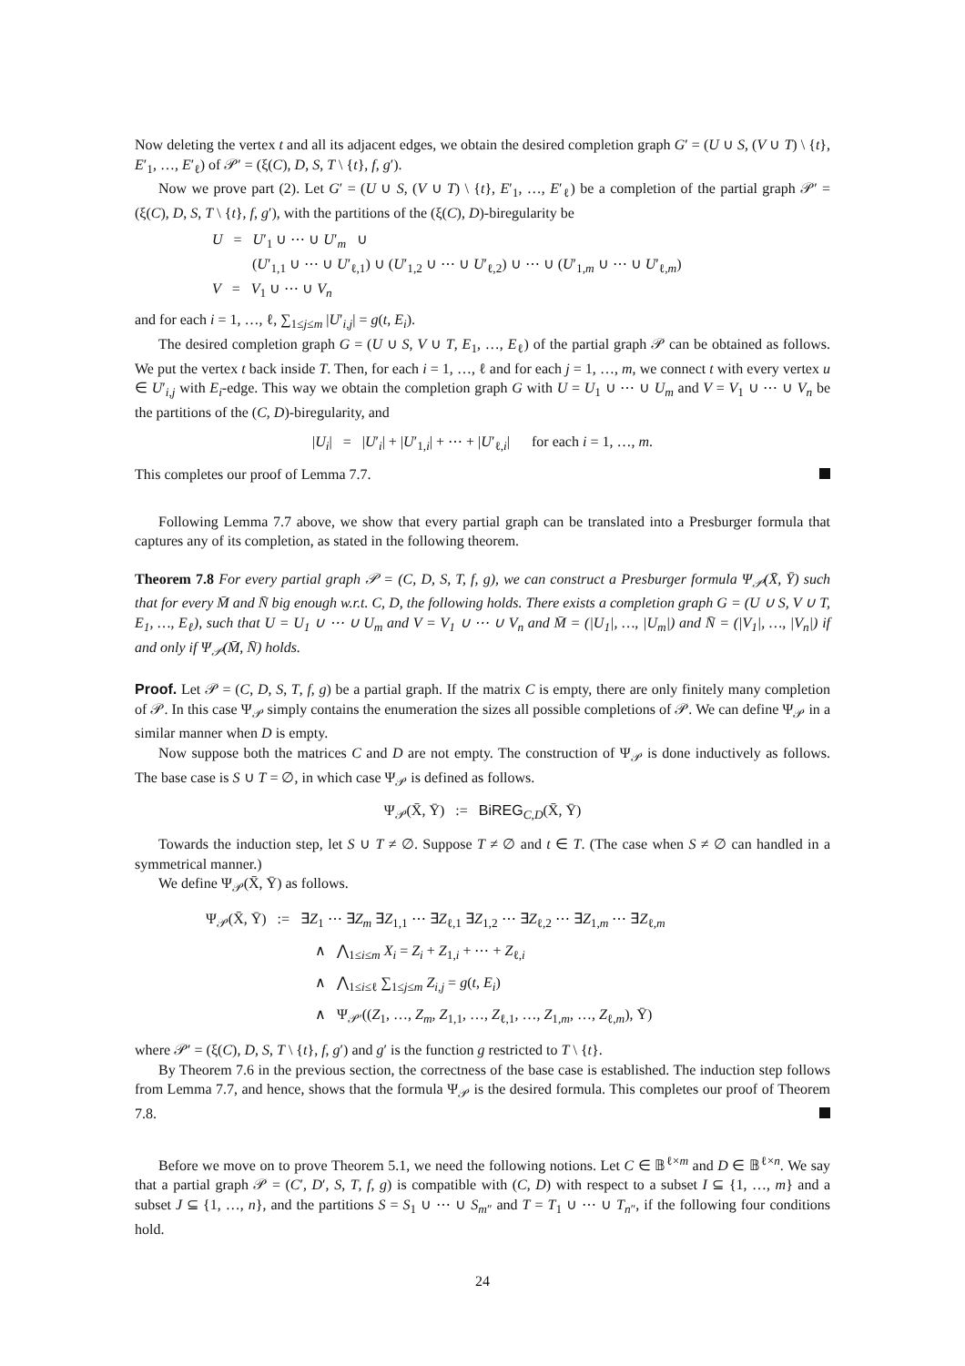Now deleting the vertex t and all its adjacent edges, we obtain the desired completion graph G′ = (U ∪ S, (V ∪ T) \ {t}, E′<sub>1</sub>, …, E′<sub>ℓ</sub>) of 𝒫′ = (ξ(C), D, S, T \ {t}, f, g′).
Now we prove part (2). Let G′ = (U ∪ S, (V ∪ T) \ {t}, E′<sub>1</sub>, …, E′<sub>ℓ</sub>) be a completion of the partial graph 𝒫′ = (ξ(C), D, S, T \ {t}, f, g′), with the partitions of the (ξ(C), D)-biregularity be
U = U′<sub>1</sub> ∪ ⋯ ∪ U′<sub>m</sub> ∪
(U′<sub>1,1</sub> ∪ ⋯ ∪ U′<sub>ℓ,1</sub>) ∪ (U′<sub>1,2</sub> ∪ ⋯ ∪ U′<sub>ℓ,2</sub>) ∪ ⋯ ∪ (U′<sub>1,m</sub> ∪ ⋯ ∪ U′<sub>ℓ,m</sub>)
V = V<sub>1</sub> ∪ ⋯ ∪ V<sub>n</sub>
and for each i = 1, …, ℓ, ∑<sub>1≤j≤m</sub> |U′<sub>i,j</sub>| = g(t, E<sub>i</sub>).
The desired completion graph G = (U ∪ S, V ∪ T, E<sub>1</sub>, …, E<sub>ℓ</sub>) of the partial graph 𝒫 can be obtained as follows. We put the vertex t back inside T. Then, for each i = 1, …, ℓ and for each j = 1, …, m, we connect t with every vertex u ∈ U′<sub>i,j</sub> with E<sub>i</sub>-edge. This way we obtain the completion graph G with U = U<sub>1</sub> ∪ ⋯ ∪ U<sub>m</sub> and V = V<sub>1</sub> ∪ ⋯ ∪ V<sub>n</sub> be the partitions of the (C, D)-biregularity, and
|U<sub>i</sub>| = |U′<sub>i</sub>| + |U′<sub>1,i</sub>| + ⋯ + |U′<sub>ℓ,i</sub>| for each i = 1, …, m.
This completes our proof of Lemma 7.7.
Following Lemma 7.7 above, we show that every partial graph can be translated into a Presburger formula that captures any of its completion, as stated in the following theorem.
Theorem 7.8 For every partial graph 𝒫 = (C, D, S, T, f, g), we can construct a Presburger formula Ψ<sub>𝒫</sub>(X̄, Ȳ) such that for every M̄ and N̄ big enough w.r.t. C, D, the following holds. There exists a completion graph G = (U ∪ S, V ∪ T, E<sub>1</sub>, …, E<sub>ℓ</sub>), such that U = U<sub>1</sub> ∪ ⋯ ∪ U<sub>m</sub> and V = V<sub>1</sub> ∪ ⋯ ∪ V<sub>n</sub> and M̄ = (|U<sub>1</sub>|, …, |U<sub>m</sub>|) and N̄ = (|V<sub>1</sub>|, …, |V<sub>n</sub>|) if and only if Ψ<sub>𝒫</sub>(M̄, N̄) holds.
Proof. Let 𝒫 = (C, D, S, T, f, g) be a partial graph. If the matrix C is empty, there are only finitely many completion of 𝒫. In this case Ψ<sub>𝒫</sub> simply contains the enumeration the sizes all possible completions of 𝒫. We can define Ψ<sub>𝒫</sub> in a similar manner when D is empty.
Now suppose both the matrices C and D are not empty. The construction of Ψ<sub>𝒫</sub> is done inductively as follows. The base case is S ∪ T = ∅, in which case Ψ<sub>𝒫</sub> is defined as follows.
Ψ<sub>𝒫</sub>(X̄, Ȳ) := BiREG<sub>C,D</sub>(X̄, Ȳ)
Towards the induction step, let S ∪ T ≠ ∅. Suppose T ≠ ∅ and t ∈ T. (The case when S ≠ ∅ can handled in a symmetrical manner.)
We define Ψ<sub>𝒫</sub>(X̄, Ȳ) as follows.
Ψ<sub>𝒫</sub>(X̄, Ȳ) := ∃Z<sub>1</sub> ⋯ ∃Z<sub>m</sub> ∃Z<sub>1,1</sub> ⋯ ∃Z<sub>ℓ,1</sub> ∃Z<sub>1,2</sub> ⋯ ∃Z<sub>ℓ,2</sub> ⋯ ∃Z<sub>1,m</sub> ⋯ ∃Z<sub>ℓ,m</sub>
∧ ⋀<sub>1≤i≤m</sub> X<sub>i</sub> = Z<sub>i</sub> + Z<sub>1,i</sub> + ⋯ + Z<sub>ℓ,i</sub>
∧ ⋀<sub>1≤i≤ℓ</sub> ∑<sub>1≤j≤m</sub> Z<sub>i,j</sub> = g(t, E<sub>i</sub>)
∧ Ψ<sub>𝒫′</sub>((Z<sub>1</sub>, …, Z<sub>m</sub>, Z<sub>1,1</sub>, …, Z<sub>ℓ,1</sub>, …, Z<sub>1,m</sub>, …, Z<sub>ℓ,m</sub>), Ȳ)
where 𝒫′ = (ξ(C), D, S, T \ {t}, f, g′) and g′ is the function g restricted to T \ {t}.
By Theorem 7.6 in the previous section, the correctness of the base case is established. The induction step follows from Lemma 7.7, and hence, shows that the formula Ψ<sub>𝒫</sub> is the desired formula. This completes our proof of Theorem 7.8.
Before we move on to prove Theorem 5.1, we need the following notions. Let C ∈ 𝔹<sup>ℓ×m</sup> and D ∈ 𝔹<sup>ℓ×n</sup>. We say that a partial graph 𝒫 = (C′, D′, S, T, f, g) is compatible with (C, D) with respect to a subset I ⊆ {1, …, m} and a subset J ⊆ {1, …, n}, and the partitions S = S<sub>1</sub> ∪ ⋯ ∪ S<sub>m″</sub> and T = T<sub>1</sub> ∪ ⋯ ∪ T<sub>n″</sub>, if the following four conditions hold.
24